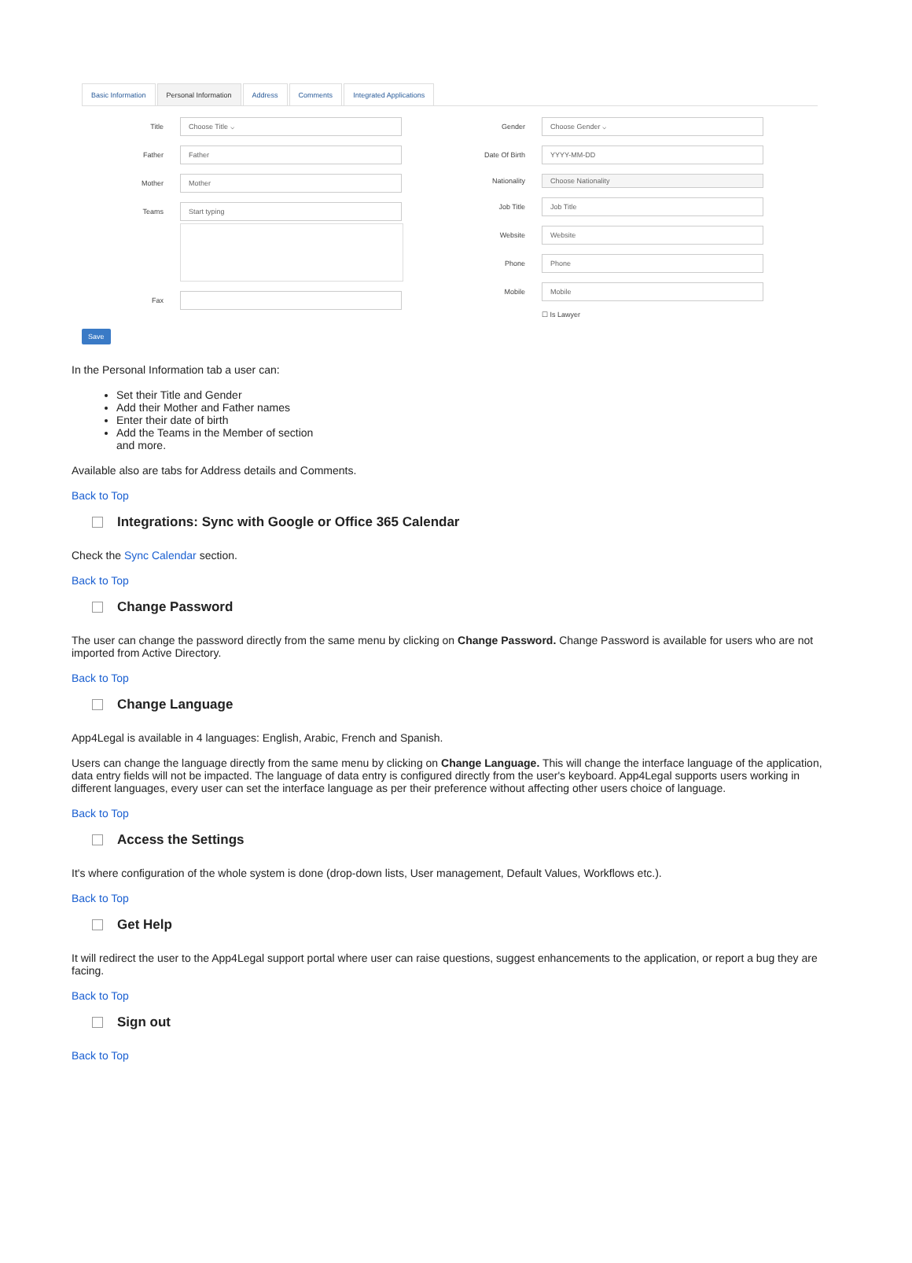Basic Information Personal Information Address Comments Integrated Applications
Title
Choose Title ⌵
Father
Father
Mother
Mother
Teams
Start typing
Fax
Gender
Choose Gender ⌵
Date Of Birth
YYYY-MM-DD
Nationality
Choose Nationality
Job Title
Job Title
Website
Website
Phone
Phone
Mobile
Mobile
☐ Is Lawyer
Save
In the Personal Information tab a user can:
Set their Title and Gender
Add their Mother and Father names
Enter their date of birth
Add the Teams in the Member of section
and more.
Available also are tabs for Address details and Comments.
Back to Top
Integrations: Sync with Google or Office 365 Calendar
Check the Sync Calendar section.
Back to Top
Change Password
The user can change the password directly from the same menu by clicking on Change Password. Change Password is available for users who are not imported from Active Directory.
Back to Top
Change Language
App4Legal is available in 4 languages: English, Arabic, French and Spanish.
Users can change the language directly from the same menu by clicking on Change Language. This will change the interface language of the application, data entry fields will not be impacted. The language of data entry is configured directly from the user's keyboard. App4Legal supports users working in different languages, every user can set the interface language as per their preference without affecting other users choice of language.
Back to Top
Access the Settings
It's where configuration of the whole system is done (drop-down lists, User management, Default Values, Workflows etc.).
Back to Top
Get Help
It will redirect the user to the App4Legal support portal where user can raise questions, suggest enhancements to the application, or report a bug they are facing.
Back to Top
Sign out
Back to Top